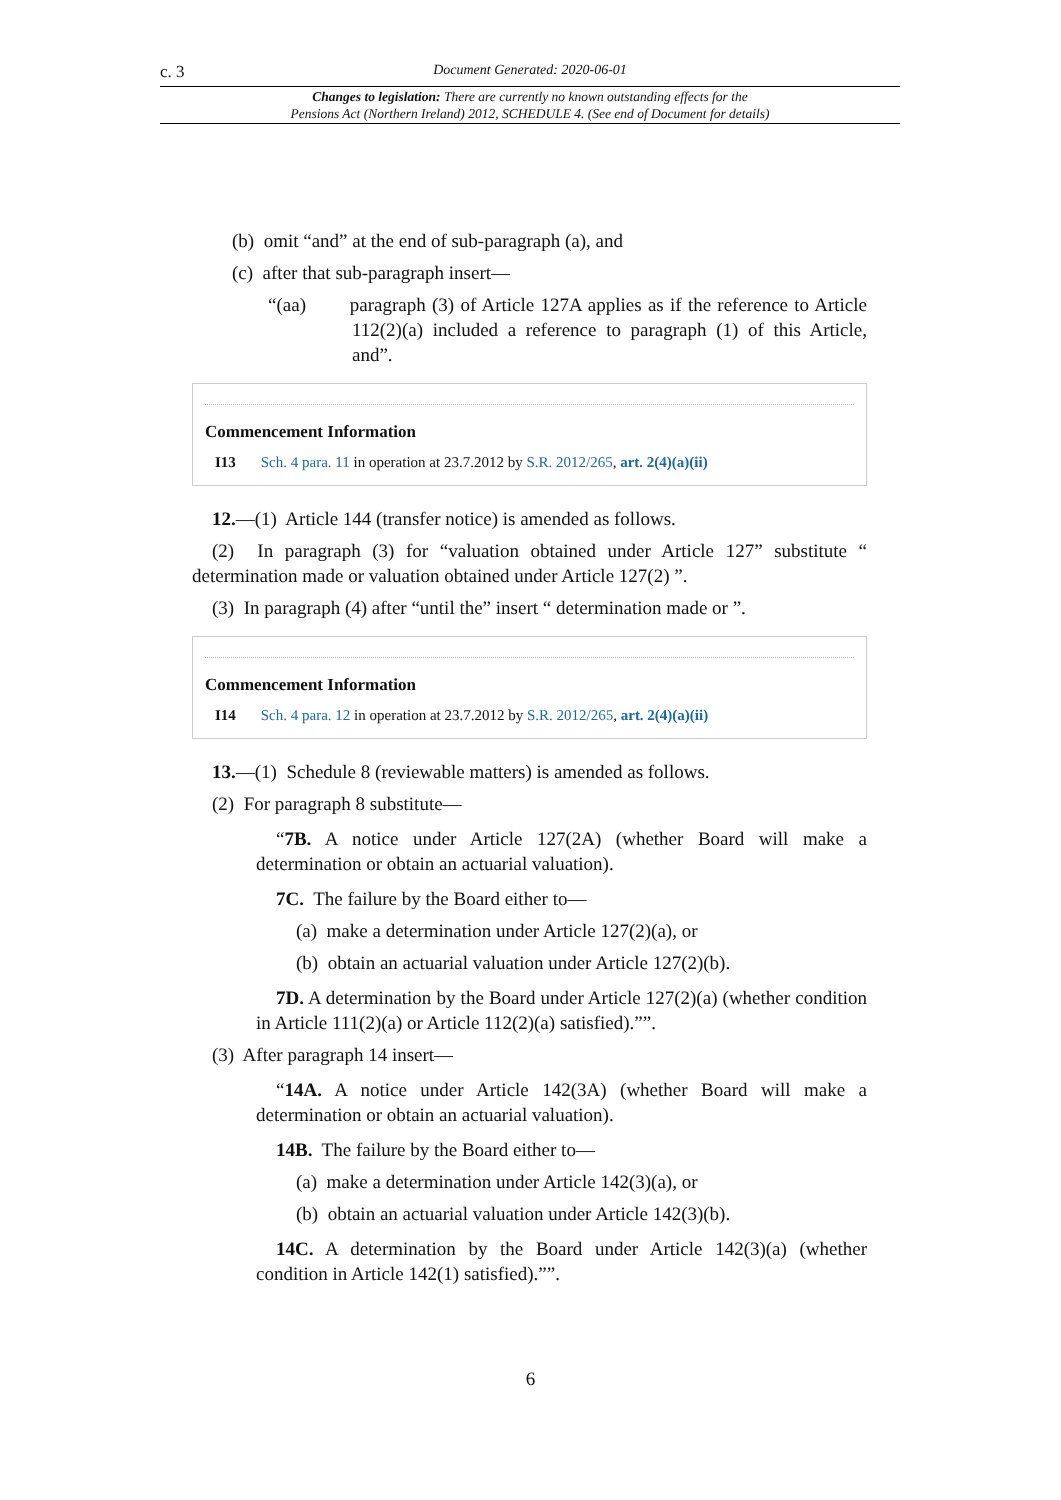c. 3 Document Generated: 2020-06-01
Changes to legislation: There are currently no known outstanding effects for the
Pensions Act (Northern Ireland) 2012, SCHEDULE 4. (See end of Document for details)
(b) omit “and” at the end of sub-paragraph (a), and
(c) after that sub-paragraph insert—
“(aa) paragraph (3) of Article 127A applies as if the reference to Article 112(2)(a) included a reference to paragraph (1) of this Article, and”.
Commencement Information
I13 Sch. 4 para. 11 in operation at 23.7.2012 by S.R. 2012/265, art. 2(4)(a)(ii)
12.—(1) Article 144 (transfer notice) is amended as follows.
(2) In paragraph (3) for “valuation obtained under Article 127” substitute “ determination made or valuation obtained under Article 127(2) ”.
(3) In paragraph (4) after “until the” insert “ determination made or ”.
Commencement Information
I14 Sch. 4 para. 12 in operation at 23.7.2012 by S.R. 2012/265, art. 2(4)(a)(ii)
13.—(1) Schedule 8 (reviewable matters) is amended as follows.
(2) For paragraph 8 substitute—
“7B. A notice under Article 127(2A) (whether Board will make a determination or obtain an actuarial valuation).
7C. The failure by the Board either to—
(a) make a determination under Article 127(2)(a), or
(b) obtain an actuarial valuation under Article 127(2)(b).
7D. A determination by the Board under Article 127(2)(a) (whether condition in Article 111(2)(a) or Article 112(2)(a) satisfied).””.
(3) After paragraph 14 insert—
“14A. A notice under Article 142(3A) (whether Board will make a determination or obtain an actuarial valuation).
14B. The failure by the Board either to—
(a) make a determination under Article 142(3)(a), or
(b) obtain an actuarial valuation under Article 142(3)(b).
14C. A determination by the Board under Article 142(3)(a) (whether condition in Article 142(1) satisfied).””.
6